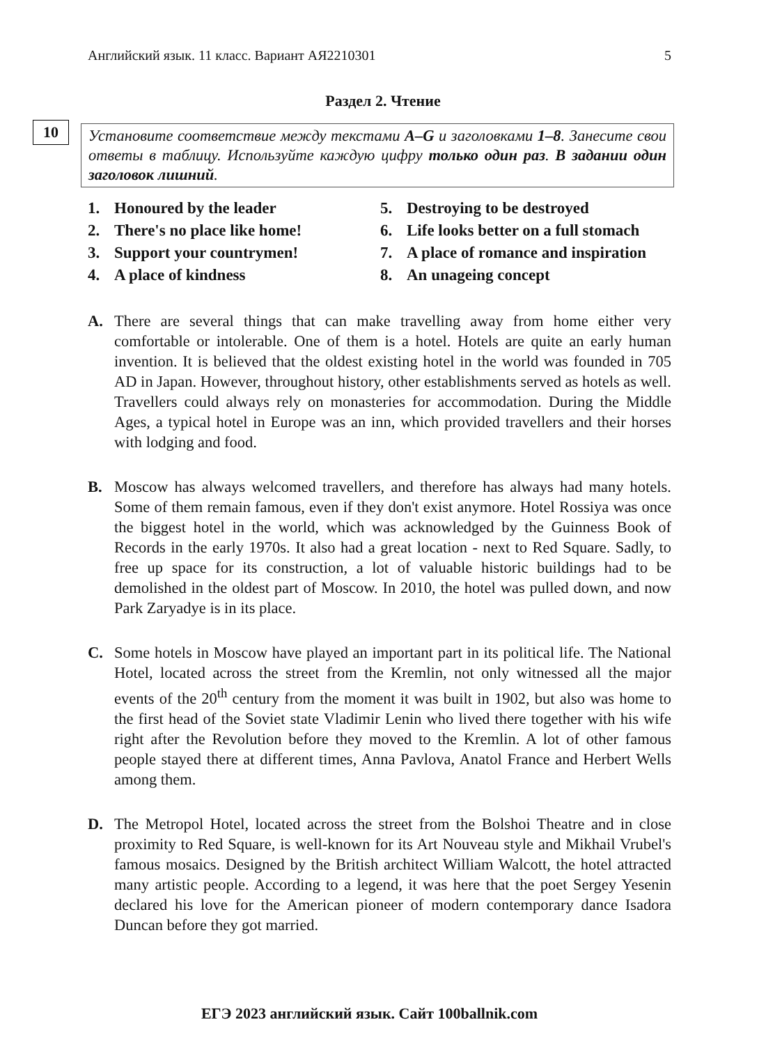Английский язык. 11 класс. Вариант АЯ2210301 5
Раздел 2. Чтение
10
Установите соответствие между текстами A–G и заголовками 1–8. Занесите свои ответы в таблицу. Используйте каждую цифру только один раз. В задании один заголовок лишний.
1. Honoured by the leader
5. Destroying to be destroyed
2. There's no place like home!
6. Life looks better on a full stomach
3. Support your countrymen!
7. A place of romance and inspiration
4. A place of kindness
8. An unageing concept
A. There are several things that can make travelling away from home either very comfortable or intolerable. One of them is a hotel. Hotels are quite an early human invention. It is believed that the oldest existing hotel in the world was founded in 705 AD in Japan. However, throughout history, other establishments served as hotels as well. Travellers could always rely on monasteries for accommodation. During the Middle Ages, a typical hotel in Europe was an inn, which provided travellers and their horses with lodging and food.
B. Moscow has always welcomed travellers, and therefore has always had many hotels. Some of them remain famous, even if they don't exist anymore. Hotel Rossiya was once the biggest hotel in the world, which was acknowledged by the Guinness Book of Records in the early 1970s. It also had a great location - next to Red Square. Sadly, to free up space for its construction, a lot of valuable historic buildings had to be demolished in the oldest part of Moscow. In 2010, the hotel was pulled down, and now Park Zaryadye is in its place.
C. Some hotels in Moscow have played an important part in its political life. The National Hotel, located across the street from the Kremlin, not only witnessed all the major events of the 20<sup>th</sup> century from the moment it was built in 1902, but also was home to the first head of the Soviet state Vladimir Lenin who lived there together with his wife right after the Revolution before they moved to the Kremlin. A lot of other famous people stayed there at different times, Anna Pavlova, Anatol France and Herbert Wells among them.
D. The Metropol Hotel, located across the street from the Bolshoi Theatre and in close proximity to Red Square, is well-known for its Art Nouveau style and Mikhail Vrubel's famous mosaics. Designed by the British architect William Walcott, the hotel attracted many artistic people. According to a legend, it was here that the poet Sergey Yesenin declared his love for the American pioneer of modern contemporary dance Isadora Duncan before they got married.
ЕГЭ 2023 английский язык. Сайт 100ballnik.com